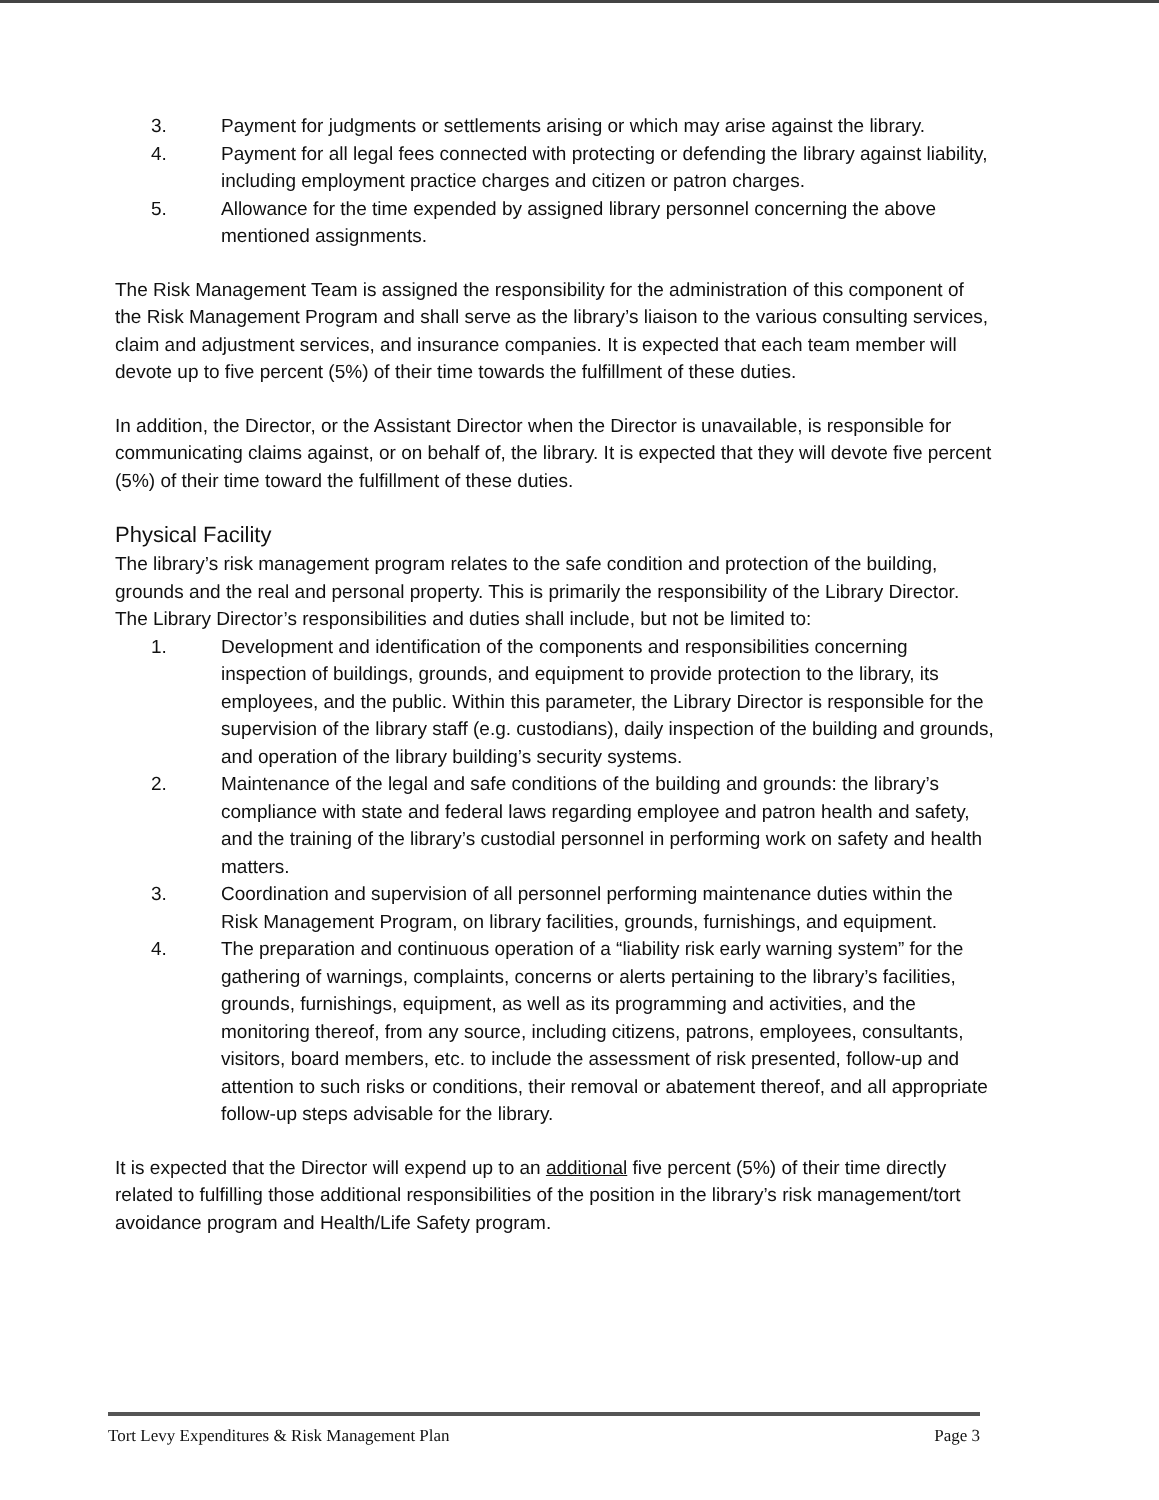3. Payment for judgments or settlements arising or which may arise against the library.
4. Payment for all legal fees connected with protecting or defending the library against liability, including employment practice charges and citizen or patron charges.
5. Allowance for the time expended by assigned library personnel concerning the above mentioned assignments.
The Risk Management Team is assigned the responsibility for the administration of this component of the Risk Management Program and shall serve as the library’s liaison to the various consulting services, claim and adjustment services, and insurance companies. It is expected that each team member will devote up to five percent (5%) of their time towards the fulfillment of these duties.
In addition, the Director, or the Assistant Director when the Director is unavailable, is responsible for communicating claims against, or on behalf of, the library. It is expected that they will devote five percent (5%) of their time toward the fulfillment of these duties.
Physical Facility
The library’s risk management program relates to the safe condition and protection of the building, grounds and the real and personal property. This is primarily the responsibility of the Library Director. The Library Director’s responsibilities and duties shall include, but not be limited to:
1. Development and identification of the components and responsibilities concerning inspection of buildings, grounds, and equipment to provide protection to the library, its employees, and the public. Within this parameter, the Library Director is responsible for the supervision of the library staff (e.g. custodians), daily inspection of the building and grounds, and operation of the library building’s security systems.
2. Maintenance of the legal and safe conditions of the building and grounds: the library’s compliance with state and federal laws regarding employee and patron health and safety, and the training of the library’s custodial personnel in performing work on safety and health matters.
3. Coordination and supervision of all personnel performing maintenance duties within the Risk Management Program, on library facilities, grounds, furnishings, and equipment.
4. The preparation and continuous operation of a “liability risk early warning system” for the gathering of warnings, complaints, concerns or alerts pertaining to the library’s facilities, grounds, furnishings, equipment, as well as its programming and activities, and the monitoring thereof, from any source, including citizens, patrons, employees, consultants, visitors, board members, etc. to include the assessment of risk presented, follow-up and attention to such risks or conditions, their removal or abatement thereof, and all appropriate follow-up steps advisable for the library.
It is expected that the Director will expend up to an additional five percent (5%) of their time directly related to fulfilling those additional responsibilities of the position in the library’s risk management/tort avoidance program and Health/Life Safety program.
Tort Levy Expenditures & Risk Management Plan Page 3